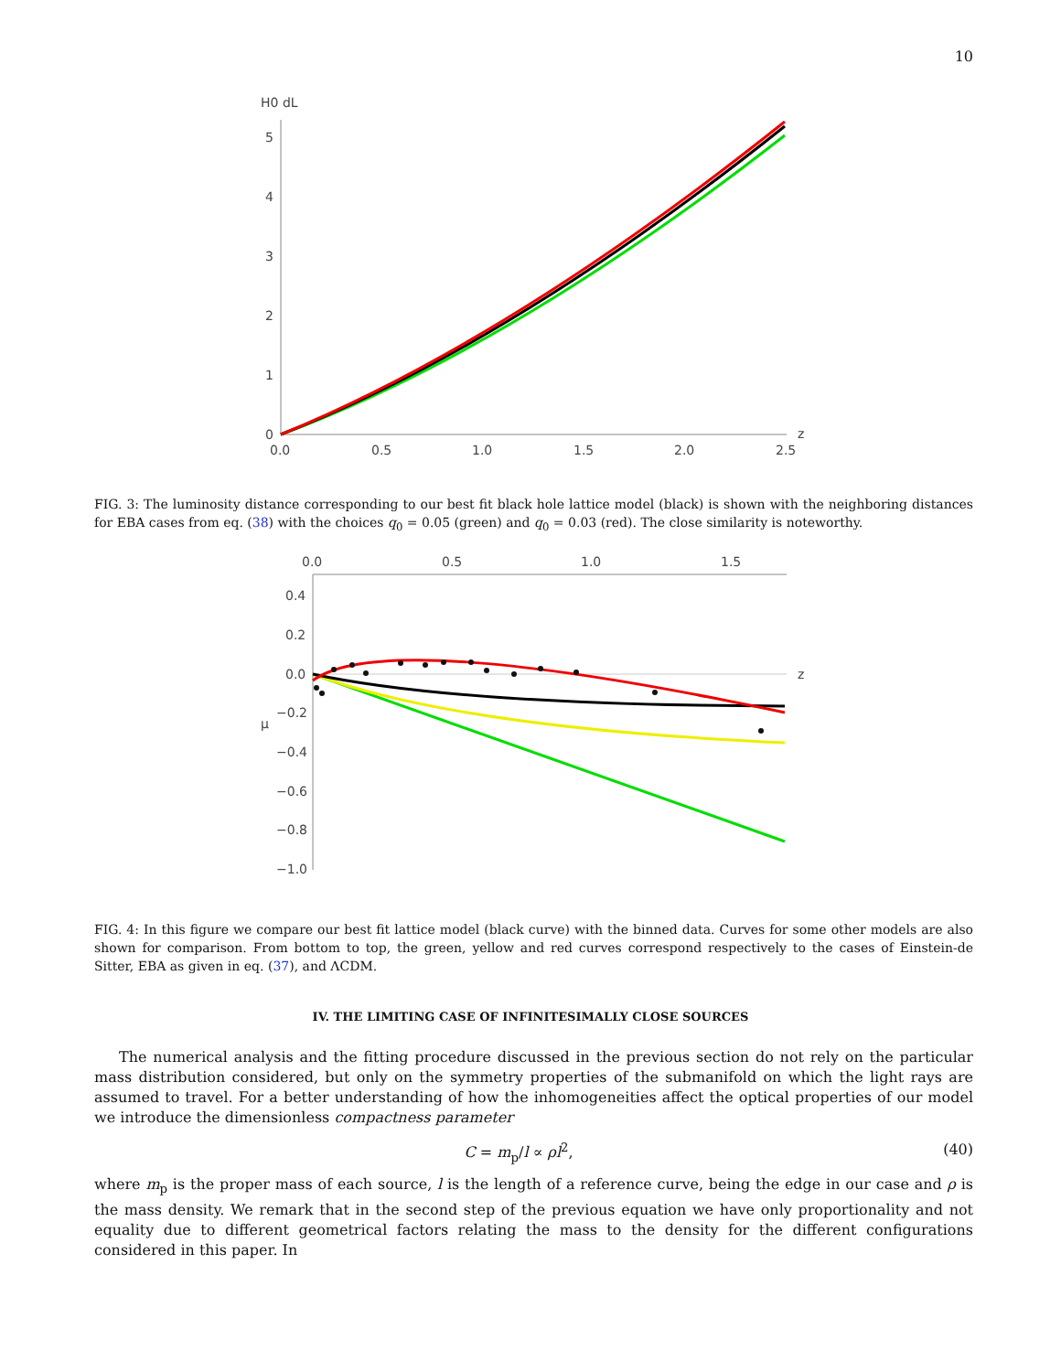10
H0 dL
5
4
3
2
1
0
0.0
0.5
1.0
1.5
2.0
2.5
z
FIG. 3: The luminosity distance corresponding to our best fit black hole lattice model (black) is shown with the neighboring distances for EBA cases from eq. (38) with the choices q<sub>0</sub> = 0.05 (green) and q<sub>0</sub> = 0.03 (red). The close similarity is noteworthy.
0.0
0.5
1.0
1.5
0.4
0.2
0.0
−0.2
−0.4
−0.6
−0.8
−1.0
μ
z
FIG. 4: In this figure we compare our best fit lattice model (black curve) with the binned data. Curves for some other models are also shown for comparison. From bottom to top, the green, yellow and red curves correspond respectively to the cases of Einstein-de Sitter, EBA as given in eq. (37), and ΛCDM.
IV. THE LIMITING CASE OF INFINITESIMALLY CLOSE SOURCES
The numerical analysis and the fitting procedure discussed in the previous section do not rely on the particular mass distribution considered, but only on the symmetry properties of the submanifold on which the light rays are assumed to travel. For a better understanding of how the inhomogeneities affect the optical properties of our model we introduce the dimensionless compactness parameter
C = m<sub>p</sub>/l ∝ ρl<sup>2</sup>, (40)
where m<sub>p</sub> is the proper mass of each source, l is the length of a reference curve, being the edge in our case and ρ is the mass density. We remark that in the second step of the previous equation we have only proportionality and not equality due to different geometrical factors relating the mass to the density for the different configurations considered in this paper. In